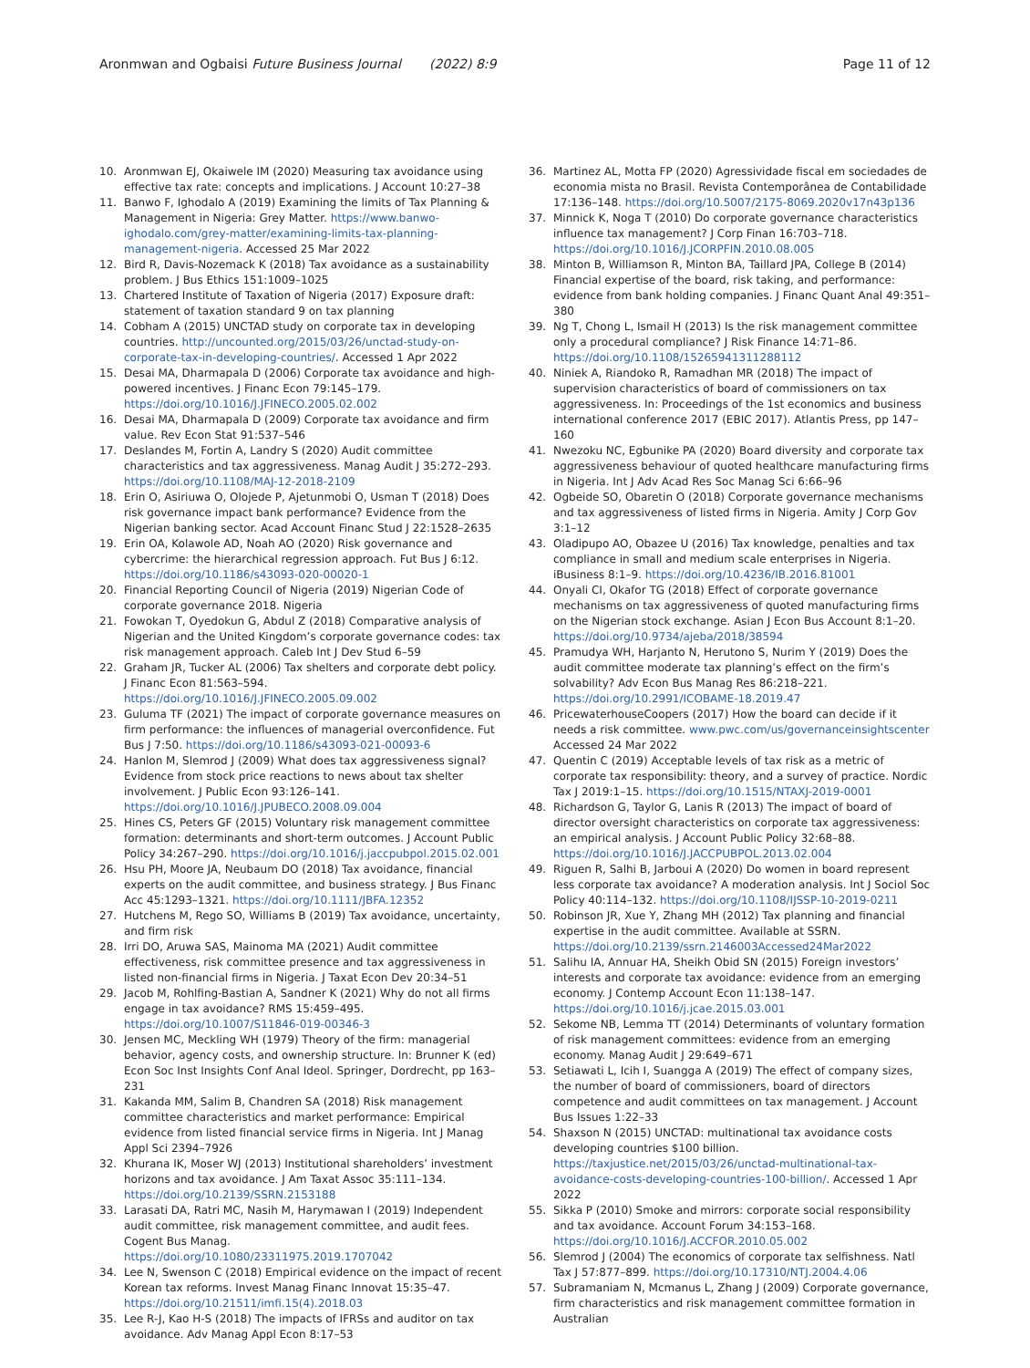Aronmwan and Ogbaisi Future Business Journal (2022) 8:9 Page 11 of 12
10. Aronmwan EJ, Okaiwele IM (2020) Measuring tax avoidance using effective tax rate: concepts and implications. J Account 10:27–38
11. Banwo F, Ighodalo A (2019) Examining the limits of Tax Planning & Management in Nigeria: Grey Matter. https://www.banwo-ighodalo.com/grey-matter/examining-limits-tax-planning-management-nigeria. Accessed 25 Mar 2022
12. Bird R, Davis-Nozemack K (2018) Tax avoidance as a sustainability problem. J Bus Ethics 151:1009–1025
13. Chartered Institute of Taxation of Nigeria (2017) Exposure draft: statement of taxation standard 9 on tax planning
14. Cobham A (2015) UNCTAD study on corporate tax in developing countries. http://uncounted.org/2015/03/26/unctad-study-on-corporate-tax-in-developing-countries/. Accessed 1 Apr 2022
15. Desai MA, Dharmapala D (2006) Corporate tax avoidance and high-powered incentives. J Financ Econ 79:145–179. https://doi.org/10.1016/J.JFINECO.2005.02.002
16. Desai MA, Dharmapala D (2009) Corporate tax avoidance and firm value. Rev Econ Stat 91:537–546
17. Deslandes M, Fortin A, Landry S (2020) Audit committee characteristics and tax aggressiveness. Manag Audit J 35:272–293. https://doi.org/10.1108/MAJ-12-2018-2109
18. Erin O, Asiriuwa O, Olojede P, Ajetunmobi O, Usman T (2018) Does risk governance impact bank performance? Evidence from the Nigerian banking sector. Acad Account Financ Stud J 22:1528–2635
19. Erin OA, Kolawole AD, Noah AO (2020) Risk governance and cybercrime: the hierarchical regression approach. Fut Bus J 6:12. https://doi.org/10.1186/s43093-020-00020-1
20. Financial Reporting Council of Nigeria (2019) Nigerian Code of corporate governance 2018. Nigeria
21. Fowokan T, Oyedokun G, Abdul Z (2018) Comparative analysis of Nigerian and the United Kingdom’s corporate governance codes: tax risk management approach. Caleb Int J Dev Stud 6–59
22. Graham JR, Tucker AL (2006) Tax shelters and corporate debt policy. J Financ Econ 81:563–594. https://doi.org/10.1016/J.JFINECO.2005.09.002
23. Guluma TF (2021) The impact of corporate governance measures on firm performance: the influences of managerial overconfidence. Fut Bus J 7:50. https://doi.org/10.1186/s43093-021-00093-6
24. Hanlon M, Slemrod J (2009) What does tax aggressiveness signal? Evidence from stock price reactions to news about tax shelter involvement. J Public Econ 93:126–141. https://doi.org/10.1016/J.JPUBECO.2008.09.004
25. Hines CS, Peters GF (2015) Voluntary risk management committee formation: determinants and short-term outcomes. J Account Public Policy 34:267–290. https://doi.org/10.1016/j.jaccpubpol.2015.02.001
26. Hsu PH, Moore JA, Neubaum DO (2018) Tax avoidance, financial experts on the audit committee, and business strategy. J Bus Financ Acc 45:1293–1321. https://doi.org/10.1111/JBFA.12352
27. Hutchens M, Rego SO, Williams B (2019) Tax avoidance, uncertainty, and firm risk
28. Irri DO, Aruwa SAS, Mainoma MA (2021) Audit committee effectiveness, risk committee presence and tax aggressiveness in listed non-financial firms in Nigeria. J Taxat Econ Dev 20:34–51
29. Jacob M, Rohlfing-Bastian A, Sandner K (2021) Why do not all firms engage in tax avoidance? RMS 15:459–495. https://doi.org/10.1007/S11846-019-00346-3
30. Jensen MC, Meckling WH (1979) Theory of the firm: managerial behavior, agency costs, and ownership structure. In: Brunner K (ed) Econ Soc Inst Insights Conf Anal Ideol. Springer, Dordrecht, pp 163–231
31. Kakanda MM, Salim B, Chandren SA (2018) Risk management committee characteristics and market performance: Empirical evidence from listed financial service firms in Nigeria. Int J Manag Appl Sci 2394–7926
32. Khurana IK, Moser WJ (2013) Institutional shareholders’ investment horizons and tax avoidance. J Am Taxat Assoc 35:111–134. https://doi.org/10.2139/SSRN.2153188
33. Larasati DA, Ratri MC, Nasih M, Harymawan I (2019) Independent audit committee, risk management committee, and audit fees. Cogent Bus Manag. https://doi.org/10.1080/23311975.2019.1707042
34. Lee N, Swenson C (2018) Empirical evidence on the impact of recent Korean tax reforms. Invest Manag Financ Innovat 15:35–47. https://doi.org/10.21511/imfi.15(4).2018.03
35. Lee R-J, Kao H-S (2018) The impacts of IFRSs and auditor on tax avoidance. Adv Manag Appl Econ 8:17–53
36. Martinez AL, Motta FP (2020) Agressividade fiscal em sociedades de economia mista no Brasil. Revista Contemporânea de Contabilidade 17:136–148. https://doi.org/10.5007/2175-8069.2020v17n43p136
37. Minnick K, Noga T (2010) Do corporate governance characteristics influence tax management? J Corp Finan 16:703–718. https://doi.org/10.1016/J.JCORPFIN.2010.08.005
38. Minton B, Williamson R, Minton BA, Taillard JPA, College B (2014) Financial expertise of the board, risk taking, and performance: evidence from bank holding companies. J Financ Quant Anal 49:351–380
39. Ng T, Chong L, Ismail H (2013) Is the risk management committee only a procedural compliance? J Risk Finance 14:71–86. https://doi.org/10.1108/15265941311288112
40. Niniek A, Riandoko R, Ramadhan MR (2018) The impact of supervision characteristics of board of commissioners on tax aggressiveness. In: Proceedings of the 1st economics and business international conference 2017 (EBIC 2017). Atlantis Press, pp 147–160
41. Nwezoku NC, Egbunike PA (2020) Board diversity and corporate tax aggressiveness behaviour of quoted healthcare manufacturing firms in Nigeria. Int J Adv Acad Res Soc Manag Sci 6:66–96
42. Ogbeide SO, Obaretin O (2018) Corporate governance mechanisms and tax aggressiveness of listed firms in Nigeria. Amity J Corp Gov 3:1–12
43. Oladipupo AO, Obazee U (2016) Tax knowledge, penalties and tax compliance in small and medium scale enterprises in Nigeria. iBusiness 8:1–9. https://doi.org/10.4236/IB.2016.81001
44. Onyali CI, Okafor TG (2018) Effect of corporate governance mechanisms on tax aggressiveness of quoted manufacturing firms on the Nigerian stock exchange. Asian J Econ Bus Account 8:1–20. https://doi.org/10.9734/ajeba/2018/38594
45. Pramudya WH, Harjanto N, Herutono S, Nurim Y (2019) Does the audit committee moderate tax planning’s effect on the firm’s solvability? Adv Econ Bus Manag Res 86:218–221. https://doi.org/10.2991/ICOBAME-18.2019.47
46. PricewaterhouseCoopers (2017) How the board can decide if it needs a risk committee. www.pwc.com/us/governanceinsightscenter Accessed 24 Mar 2022
47. Quentin C (2019) Acceptable levels of tax risk as a metric of corporate tax responsibility: theory, and a survey of practice. Nordic Tax J 2019:1–15. https://doi.org/10.1515/NTAXJ-2019-0001
48. Richardson G, Taylor G, Lanis R (2013) The impact of board of director oversight characteristics on corporate tax aggressiveness: an empirical analysis. J Account Public Policy 32:68–88. https://doi.org/10.1016/J.JACCPUBPOL.2013.02.004
49. Riguen R, Salhi B, Jarboui A (2020) Do women in board represent less corporate tax avoidance? A moderation analysis. Int J Sociol Soc Policy 40:114–132. https://doi.org/10.1108/IJSSP-10-2019-0211
50. Robinson JR, Xue Y, Zhang MH (2012) Tax planning and financial expertise in the audit committee. Available at SSRN. https://doi.org/10.2139/ssrn.2146003Accessed24Mar2022
51. Salihu IA, Annuar HA, Sheikh Obid SN (2015) Foreign investors’ interests and corporate tax avoidance: evidence from an emerging economy. J Contemp Account Econ 11:138–147. https://doi.org/10.1016/j.jcae.2015.03.001
52. Sekome NB, Lemma TT (2014) Determinants of voluntary formation of risk management committees: evidence from an emerging economy. Manag Audit J 29:649–671
53. Setiawati L, Icih I, Suangga A (2019) The effect of company sizes, the number of board of commissioners, board of directors competence and audit committees on tax management. J Account Bus Issues 1:22–33
54. Shaxson N (2015) UNCTAD: multinational tax avoidance costs developing countries $100 billion. https://taxjustice.net/2015/03/26/unctad-multinational-tax-avoidance-costs-developing-countries-100-billion/. Accessed 1 Apr 2022
55. Sikka P (2010) Smoke and mirrors: corporate social responsibility and tax avoidance. Account Forum 34:153–168. https://doi.org/10.1016/J.ACCFOR.2010.05.002
56. Slemrod J (2004) The economics of corporate tax selfishness. Natl Tax J 57:877–899. https://doi.org/10.17310/NTJ.2004.4.06
57. Subramaniam N, Mcmanus L, Zhang J (2009) Corporate governance, firm characteristics and risk management committee formation in Australian